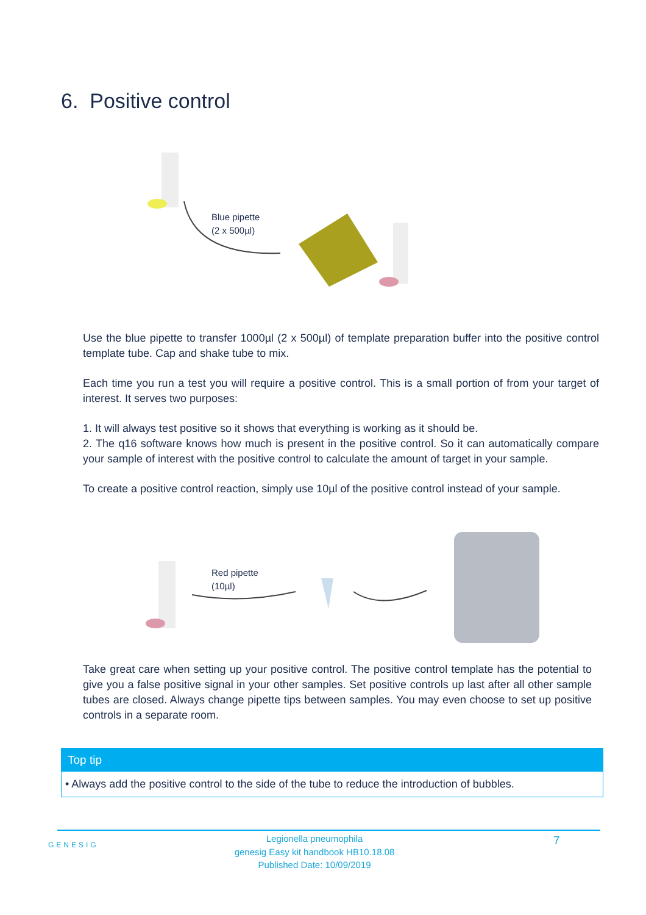6. Positive control
Blue pipette
(2 x 500µl)
Use the blue pipette to transfer 1000µl (2 x 500µl) of template preparation buffer into the positive control template tube. Cap and shake tube to mix.
Each time you run a test you will require a positive control. This is a small portion of from your target of interest. It serves two purposes:
1. It will always test positive so it shows that everything is working as it should be.
2. The q16 software knows how much is present in the positive control. So it can automatically compare your sample of interest with the positive control to calculate the amount of target in your sample.
To create a positive control reaction, simply use 10µl of the positive control instead of your sample.
Red pipette
(10µl)
Take great care when setting up your positive control. The positive control template has the potential to give you a false positive signal in your other samples. Set positive controls up last after all other sample tubes are closed. Always change pipette tips between samples. You may even choose to set up positive controls in a separate room.
Top tip
• Always add the positive control to the side of the tube to reduce the introduction of bubbles.
GENESIG
Legionella pneumophila
genesig Easy kit handbook HB10.18.08
Published Date: 10/09/2019
7